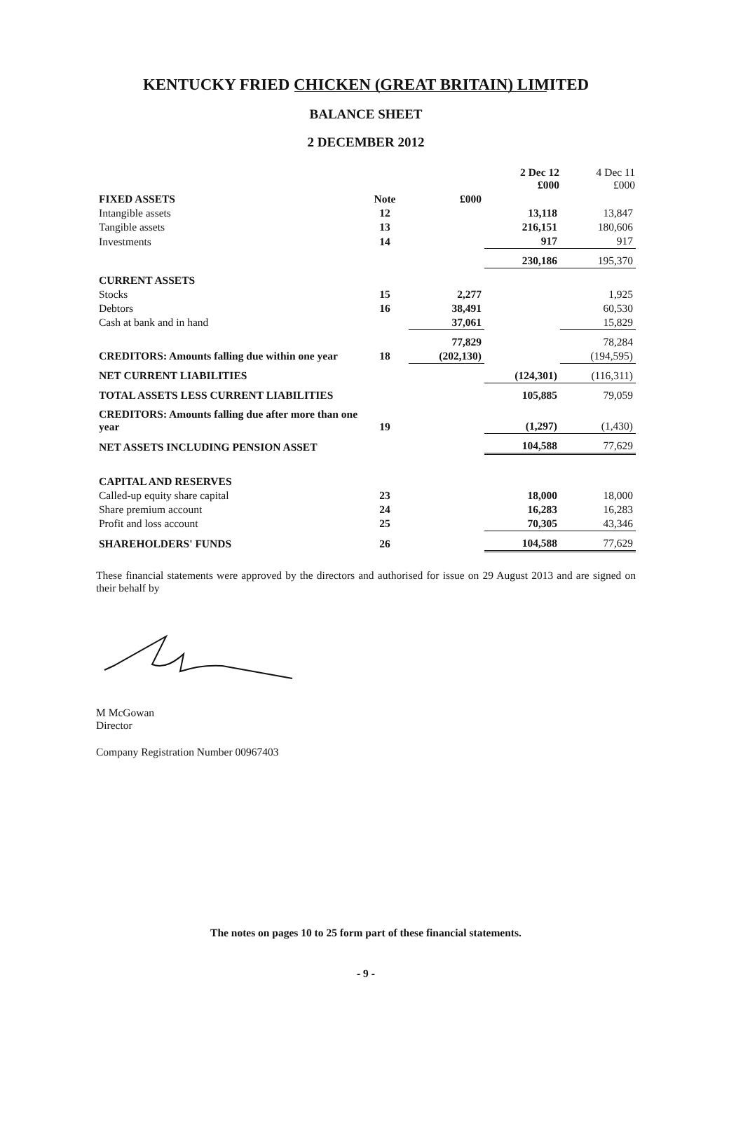KENTUCKY FRIED CHICKEN (GREAT BRITAIN) LIMITED
BALANCE SHEET
2 DECEMBER 2012
| | | | 2 Dec 12 £000 | 4 Dec 11 £000 |
| --- | --- | --- | --- | --- |
| FIXED ASSETS | Note | £000 | | |
| Intangible assets | 12 | | 13,118 | 13,847 |
| Tangible assets | 13 | | 216,151 | 180,606 |
| Investments | 14 | | 917 | 917 |
| | | | 230,186 | 195,370 |
| CURRENT ASSETS | | | | |
| Stocks | 15 | 2,277 | | 1,925 |
| Debtors | 16 | 38,491 | | 60,530 |
| Cash at bank and in hand | | 37,061 | | 15,829 |
| | | 77,829 | | 78,284 |
| CREDITORS: Amounts falling due within one year | 18 | (202,130) | | (194,595) |
| NET CURRENT LIABILITIES | | | (124,301) | (116,311) |
| TOTAL ASSETS LESS CURRENT LIABILITIES | | | 105,885 | 79,059 |
| CREDITORS: Amounts falling due after more than one year | 19 | | (1,297) | (1,430) |
| NET ASSETS INCLUDING PENSION ASSET | | | 104,588 | 77,629 |
| CAPITAL AND RESERVES | | | | |
| Called-up equity share capital | 23 | | 18,000 | 18,000 |
| Share premium account | 24 | | 16,283 | 16,283 |
| Profit and loss account | 25 | | 70,305 | 43,346 |
| SHAREHOLDERS' FUNDS | 26 | | 104,588 | 77,629 |
These financial statements were approved by the directors and authorised for issue on 29 August 2013 and are signed on their behalf by
M McGowan
Director
Company Registration Number 00967403
The notes on pages 10 to 25 form part of these financial statements.
- 9 -